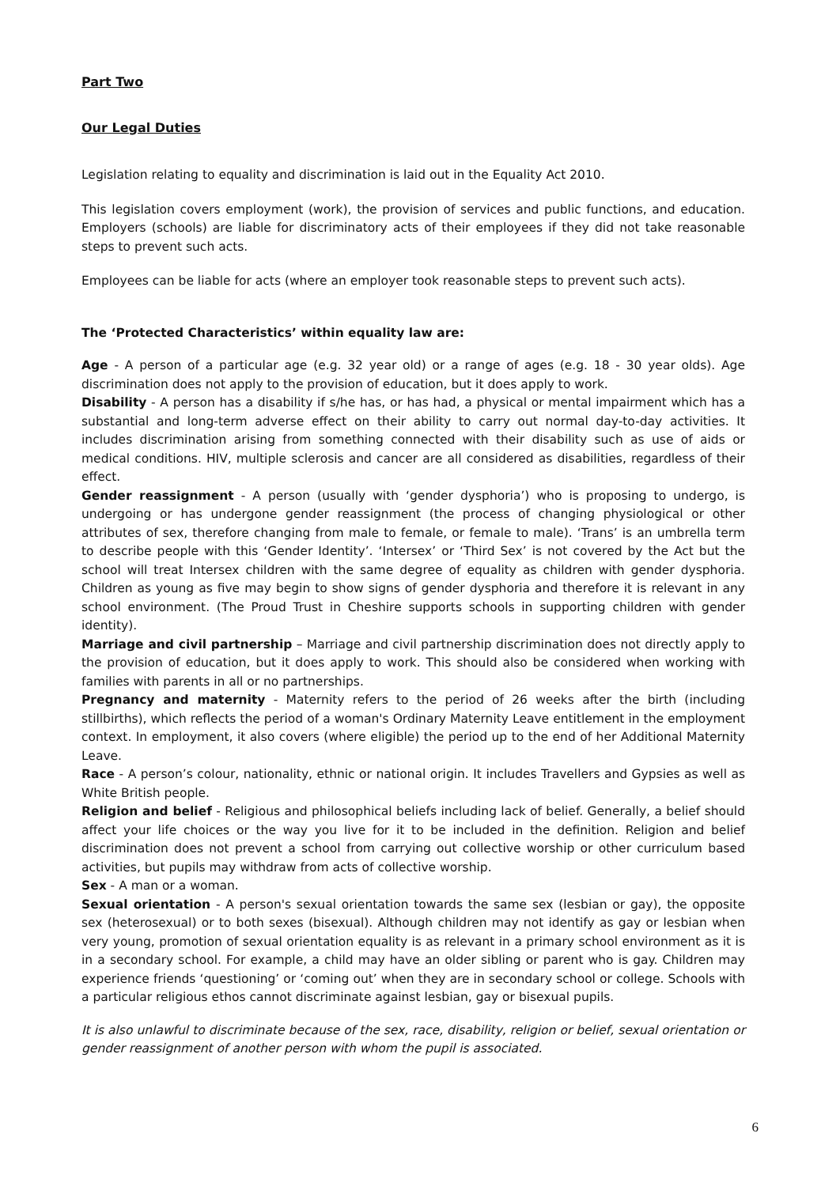Part Two
Our Legal Duties
Legislation relating to equality and discrimination is laid out in the Equality Act 2010.
This legislation covers employment (work), the provision of services and public functions, and education. Employers (schools) are liable for discriminatory acts of their employees if they did not take reasonable steps to prevent such acts.
Employees can be liable for acts (where an employer took reasonable steps to prevent such acts).
The ‘Protected Characteristics’ within equality law are:
Age - A person of a particular age (e.g. 32 year old) or a range of ages (e.g. 18 - 30 year olds). Age discrimination does not apply to the provision of education, but it does apply to work.
Disability - A person has a disability if s/he has, or has had, a physical or mental impairment which has a substantial and long-term adverse effect on their ability to carry out normal day-to-day activities. It includes discrimination arising from something connected with their disability such as use of aids or medical conditions. HIV, multiple sclerosis and cancer are all considered as disabilities, regardless of their effect.
Gender reassignment - A person (usually with ‘gender dysphoria’) who is proposing to undergo, is undergoing or has undergone gender reassignment (the process of changing physiological or other attributes of sex, therefore changing from male to female, or female to male). ‘Trans’ is an umbrella term to describe people with this ‘Gender Identity’. ‘Intersex’ or ‘Third Sex’ is not covered by the Act but the school will treat Intersex children with the same degree of equality as children with gender dysphoria. Children as young as five may begin to show signs of gender dysphoria and therefore it is relevant in any school environment. (The Proud Trust in Cheshire supports schools in supporting children with gender identity).
Marriage and civil partnership – Marriage and civil partnership discrimination does not directly apply to the provision of education, but it does apply to work. This should also be considered when working with families with parents in all or no partnerships.
Pregnancy and maternity - Maternity refers to the period of 26 weeks after the birth (including stillbirths), which reflects the period of a woman's Ordinary Maternity Leave entitlement in the employment context. In employment, it also covers (where eligible) the period up to the end of her Additional Maternity Leave.
Race - A person’s colour, nationality, ethnic or national origin. It includes Travellers and Gypsies as well as White British people.
Religion and belief - Religious and philosophical beliefs including lack of belief. Generally, a belief should affect your life choices or the way you live for it to be included in the definition. Religion and belief discrimination does not prevent a school from carrying out collective worship or other curriculum based activities, but pupils may withdraw from acts of collective worship.
Sex - A man or a woman.
Sexual orientation - A person's sexual orientation towards the same sex (lesbian or gay), the opposite sex (heterosexual) or to both sexes (bisexual). Although children may not identify as gay or lesbian when very young, promotion of sexual orientation equality is as relevant in a primary school environment as it is in a secondary school. For example, a child may have an older sibling or parent who is gay. Children may experience friends ‘questioning’ or ‘coming out’ when they are in secondary school or college. Schools with a particular religious ethos cannot discriminate against lesbian, gay or bisexual pupils.
It is also unlawful to discriminate because of the sex, race, disability, religion or belief, sexual orientation or gender reassignment of another person with whom the pupil is associated.
6